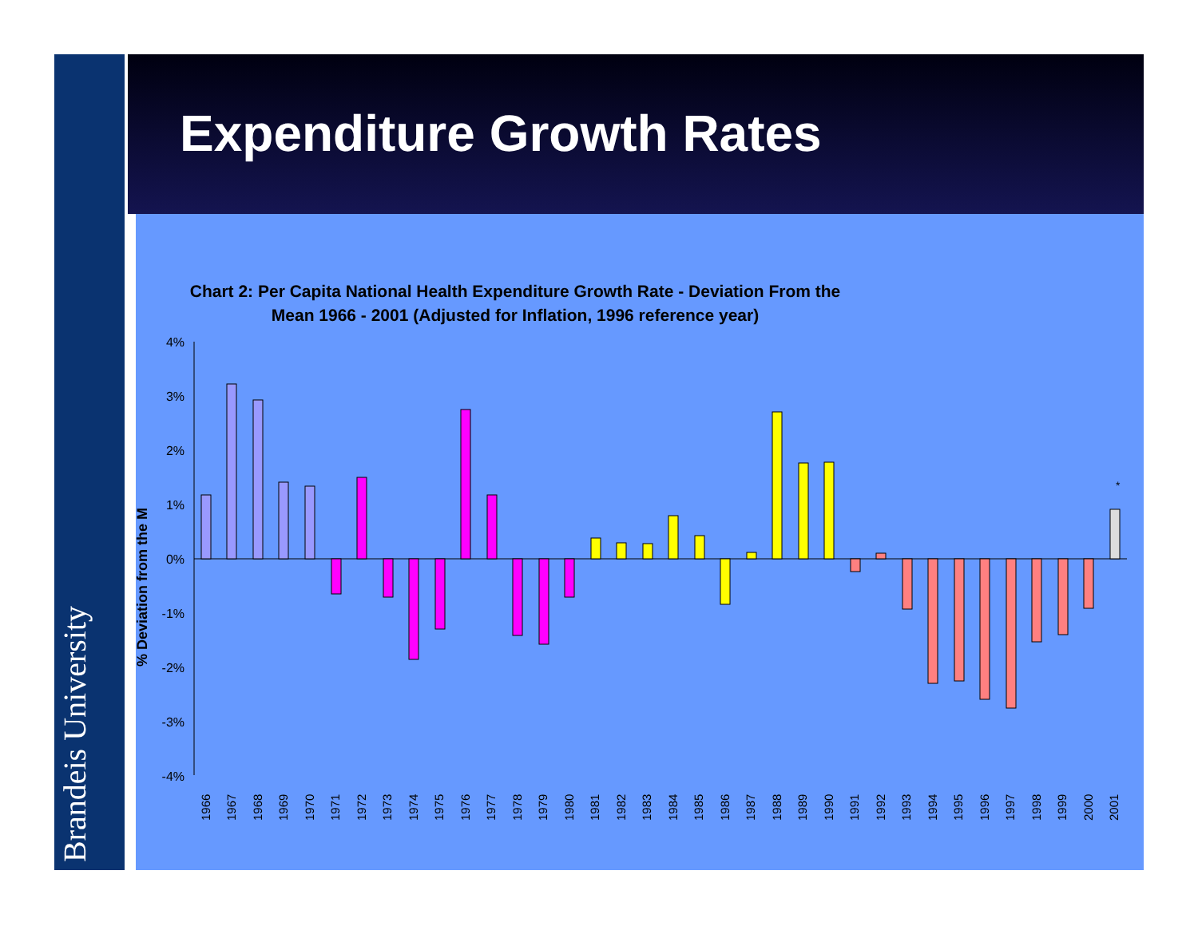Brandeis University
Expenditure Growth Rates
Chart 2: Per Capita National Health Expenditure Growth Rate - Deviation From the
Mean 1966 - 2001 (Adjusted for Inflation, 1996 reference year)
4%
3%
2%
1%
0%
-1%
-2%
-3%
-4%
*
1966
1967
1968
1969
1970
1971
1972
1973
1974
1975
1976
1977
1978
1979
1980
1981
1982
1983
1984
1985
1986
1987
1988
1989
1990
1991
1992
1993
1994
1995
1996
1997
1998
1999
2000
2001
% Deviation from the M